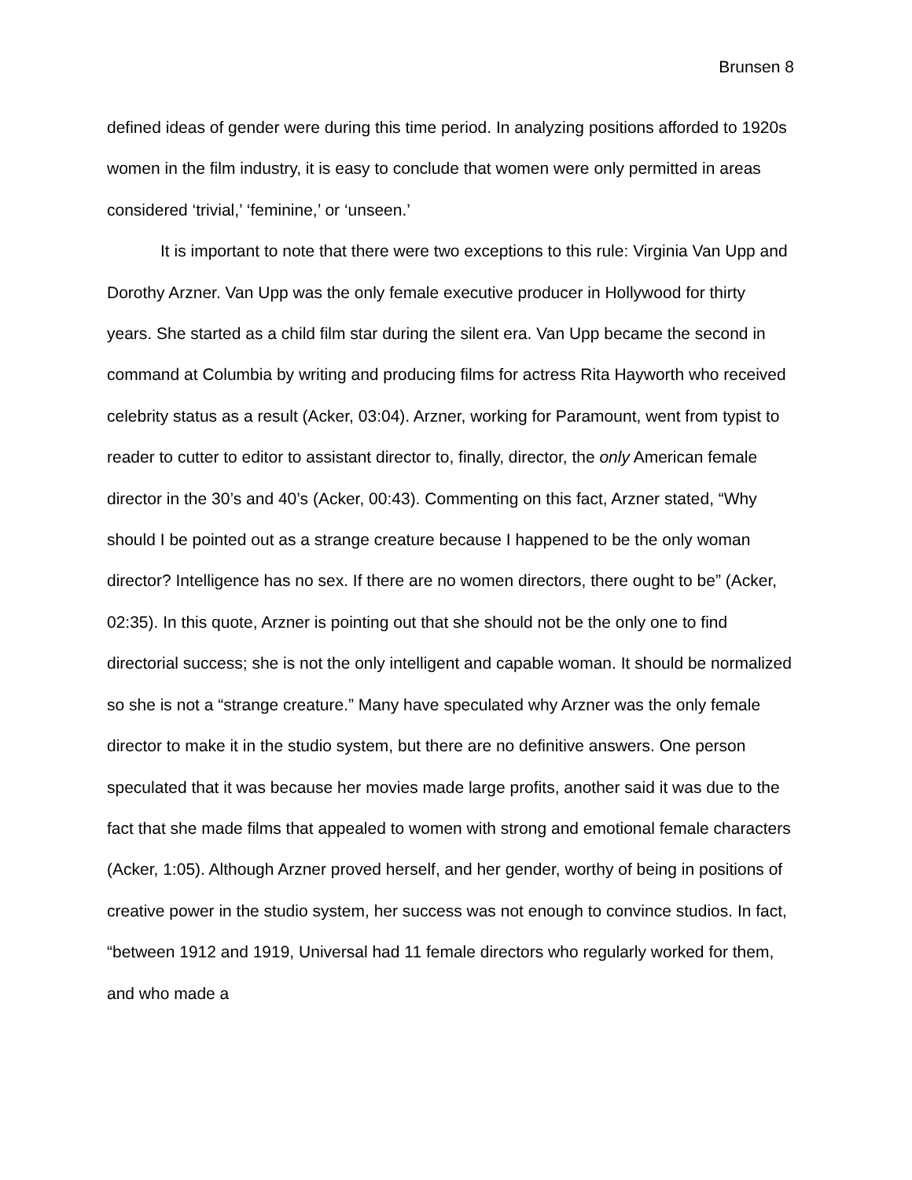Brunsen 8
defined ideas of gender were during this time period. In analyzing positions afforded to 1920s women in the film industry, it is easy to conclude that women were only permitted in areas considered ‘trivial,’ ‘feminine,’ or ‘unseen.’
It is important to note that there were two exceptions to this rule: Virginia Van Upp and Dorothy Arzner. Van Upp was the only female executive producer in Hollywood for thirty years. She started as a child film star during the silent era. Van Upp became the second in command at Columbia by writing and producing films for actress Rita Hayworth who received celebrity status as a result (Acker, 03:04). Arzner, working for Paramount, went from typist to reader to cutter to editor to assistant director to, finally, director, the only American female director in the 30’s and 40’s (Acker, 00:43). Commenting on this fact, Arzner stated, “Why should I be pointed out as a strange creature because I happened to be the only woman director? Intelligence has no sex. If there are no women directors, there ought to be” (Acker, 02:35). In this quote, Arzner is pointing out that she should not be the only one to find directorial success; she is not the only intelligent and capable woman. It should be normalized so she is not a “strange creature.” Many have speculated why Arzner was the only female director to make it in the studio system, but there are no definitive answers. One person speculated that it was because her movies made large profits, another said it was due to the fact that she made films that appealed to women with strong and emotional female characters (Acker, 1:05). Although Arzner proved herself, and her gender, worthy of being in positions of creative power in the studio system, her success was not enough to convince studios. In fact, “between 1912 and 1919, Universal had 11 female directors who regularly worked for them, and who made a